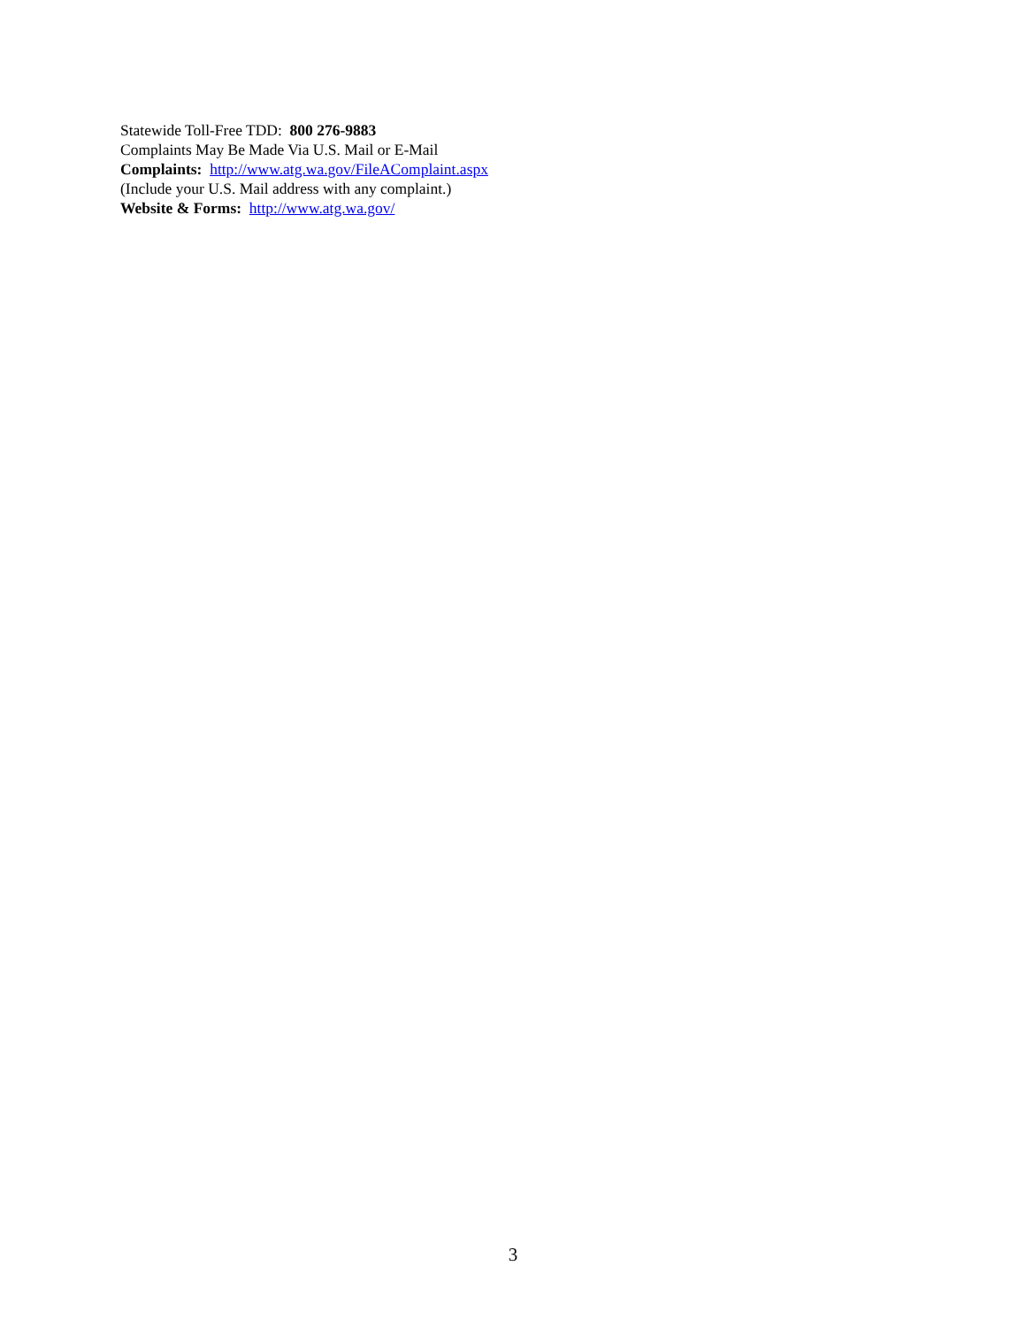Statewide Toll-Free TDD: 800 276-9883
Complaints May Be Made Via U.S. Mail or E-Mail
Complaints: http://www.atg.wa.gov/FileAComplaint.aspx
(Include your U.S. Mail address with any complaint.)
Website & Forms: http://www.atg.wa.gov/
3